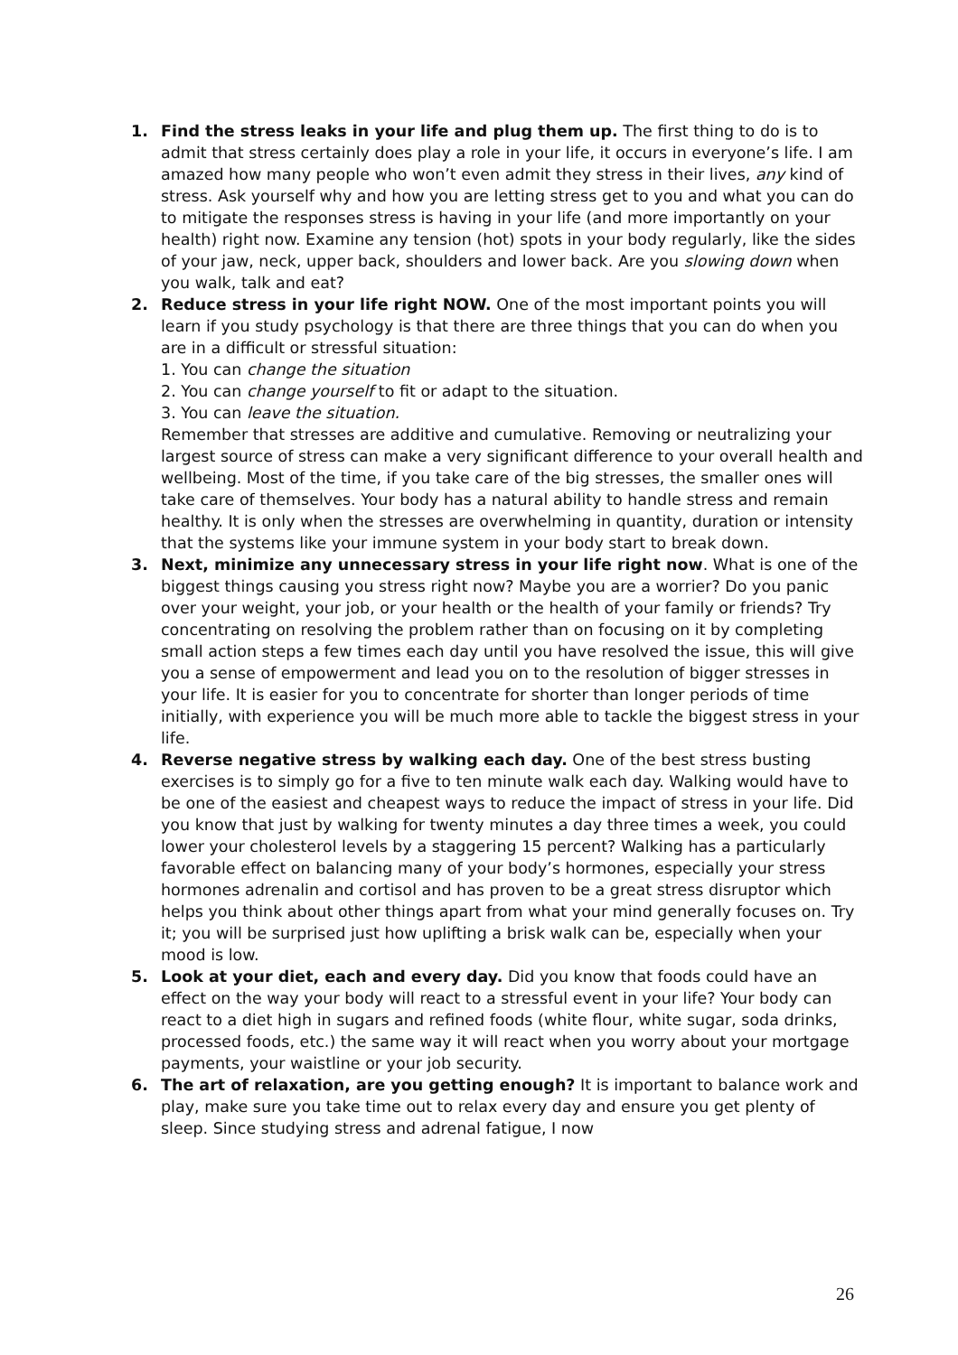1. Find the stress leaks in your life and plug them up. The first thing to do is to admit that stress certainly does play a role in your life, it occurs in everyone’s life. I am amazed how many people who won’t even admit they stress in their lives, any kind of stress. Ask yourself why and how you are letting stress get to you and what you can do to mitigate the responses stress is having in your life (and more importantly on your health) right now. Examine any tension (hot) spots in your body regularly, like the sides of your jaw, neck, upper back, shoulders and lower back. Are you slowing down when you walk, talk and eat?
2. Reduce stress in your life right NOW. One of the most important points you will learn if you study psychology is that there are three things that you can do when you are in a difficult or stressful situation:
1. You can change the situation
2. You can change yourself to fit or adapt to the situation.
3. You can leave the situation.
Remember that stresses are additive and cumulative. Removing or neutralizing your largest source of stress can make a very significant difference to your overall health and wellbeing. Most of the time, if you take care of the big stresses, the smaller ones will take care of themselves. Your body has a natural ability to handle stress and remain healthy. It is only when the stresses are overwhelming in quantity, duration or intensity that the systems like your immune system in your body start to break down.
3. Next, minimize any unnecessary stress in your life right now. What is one of the biggest things causing you stress right now? Maybe you are a worrier? Do you panic over your weight, your job, or your health or the health of your family or friends? Try concentrating on resolving the problem rather than on focusing on it by completing small action steps a few times each day until you have resolved the issue, this will give you a sense of empowerment and lead you on to the resolution of bigger stresses in your life. It is easier for you to concentrate for shorter than longer periods of time initially, with experience you will be much more able to tackle the biggest stress in your life.
4. Reverse negative stress by walking each day. One of the best stress busting exercises is to simply go for a five to ten minute walk each day. Walking would have to be one of the easiest and cheapest ways to reduce the impact of stress in your life. Did you know that just by walking for twenty minutes a day three times a week, you could lower your cholesterol levels by a staggering 15 percent? Walking has a particularly favorable effect on balancing many of your body’s hormones, especially your stress hormones adrenalin and cortisol and has proven to be a great stress disruptor which helps you think about other things apart from what your mind generally focuses on. Try it; you will be surprised just how uplifting a brisk walk can be, especially when your mood is low.
5. Look at your diet, each and every day. Did you know that foods could have an effect on the way your body will react to a stressful event in your life? Your body can react to a diet high in sugars and refined foods (white flour, white sugar, soda drinks, processed foods, etc.) the same way it will react when you worry about your mortgage payments, your waistline or your job security.
6. The art of relaxation, are you getting enough? It is important to balance work and play, make sure you take time out to relax every day and ensure you get plenty of sleep. Since studying stress and adrenal fatigue, I now
26